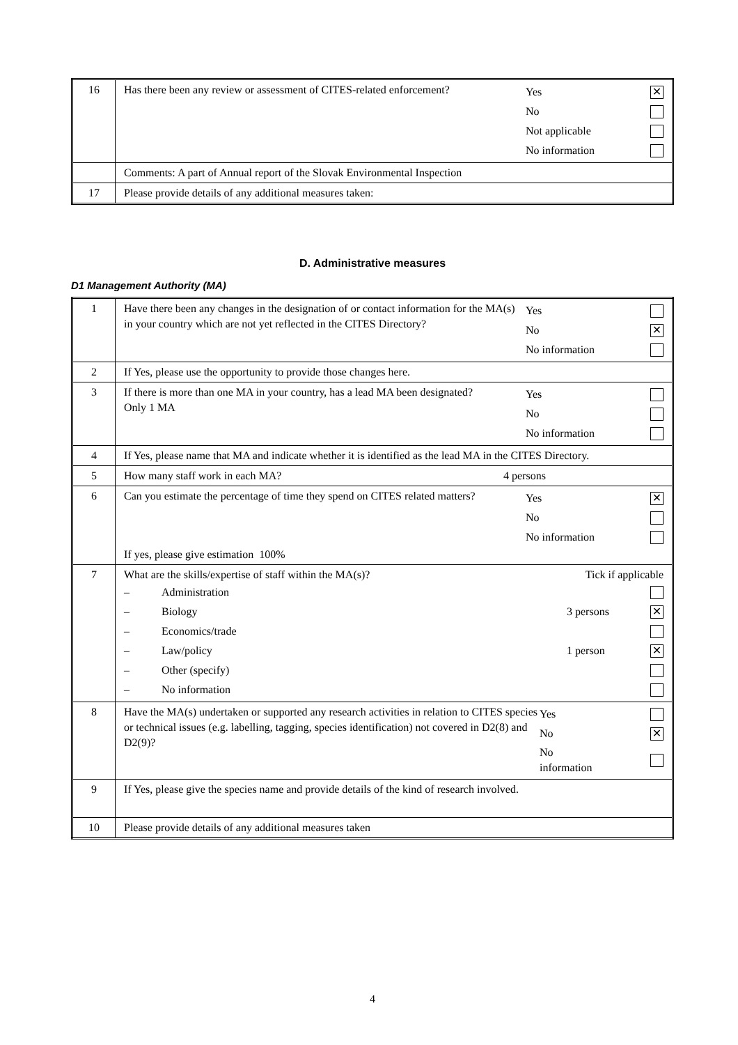| 16 | Has there been any review or assessment of CITES-related enforcement? Yes ✕ No Not applicable No information |
| | Comments: A part of Annual report of the Slovak Environmental Inspection |
| 17 | Please provide details of any additional measures taken: |
D. Administrative measures
D1 Management Authority (MA)
| 1 | Have there been any changes in the designation of or contact information for the MA(s) in your country which are not yet reflected in the CITES Directory? Yes No ✕ No information |
| 2 | If Yes, please use the opportunity to provide those changes here. |
| 3 | If there is more than one MA in your country, has a lead MA been designated? Only 1 MA Yes No No information |
| 4 | If Yes, please name that MA and indicate whether it is identified as the lead MA in the CITES Directory. |
| 5 | How many staff work in each MA? 4 persons |
| 6 | Can you estimate the percentage of time they spend on CITES related matters? Yes ✕ No No information If yes, please give estimation 100% |
| 7 | What are the skills/expertise of staff within the MA(s)? Tick if applicable – Administration – Biology 3 persons ✕ – Economics/trade – Law/policy 1 person ✕ – Other (specify) – No information |
| 8 | Have the MA(s) undertaken or supported any research activities in relation to CITES species or technical issues (e.g. labelling, tagging, species identification) not covered in D2(8) and D2(9)? Yes No ✕ No information |
| 9 | If Yes, please give the species name and provide details of the kind of research involved. |
| 10 | Please provide details of any additional measures taken |
4